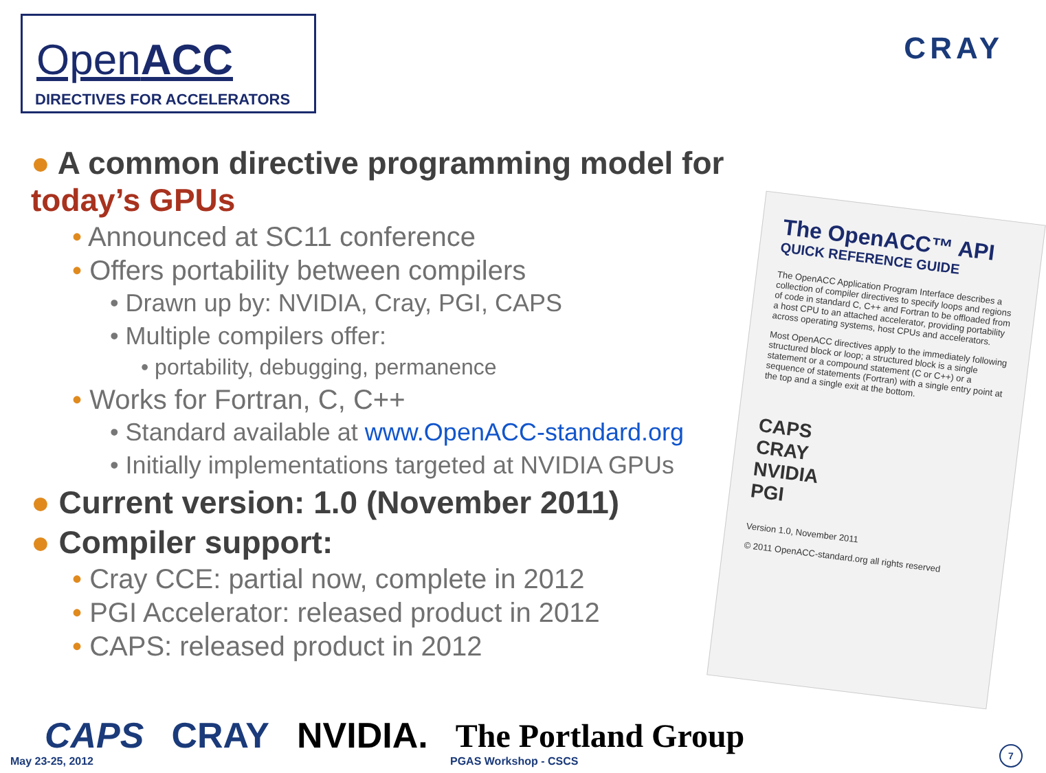OpenACC
DIRECTIVES FOR ACCELERATORS
CRAY
● A common directive programming model for today’s GPUs
• Announced at SC11 conference
• Offers portability between compilers
• Drawn up by: NVIDIA, Cray, PGI, CAPS
• Multiple compilers offer:
• portability, debugging, permanence
• Works for Fortran, C, C++
• Standard available at www.OpenACC-standard.org
• Initially implementations targeted at NVIDIA GPUs
● Current version: 1.0 (November 2011)
● Compiler support:
• Cray CCE: partial now, complete in 2012
• PGI Accelerator: released product in 2012
• CAPS: released product in 2012
The OpenACC™ API
QUICK REFERENCE GUIDE
The OpenACC Application Program Interface describes a collection of compiler directives to specify loops and regions of code in standard C, C++ and Fortran to be offloaded from a host CPU to an attached accelerator, providing portability across operating systems, host CPUs and accelerators.
Most OpenACC directives apply to the immediately following structured block or loop; a structured block is a single statement or a compound statement (C or C++) or a sequence of statements (Fortran) with a single entry point at the top and a single exit at the bottom.
CAPS
CRAY
NVIDIA
PGI
Version 1.0, November 2011
© 2011 OpenACC-standard.org all rights reserved
CAPS CRAY NVIDIA. The Portland Group
May 23-25, 2012 PGAS Workshop - CSCS 7